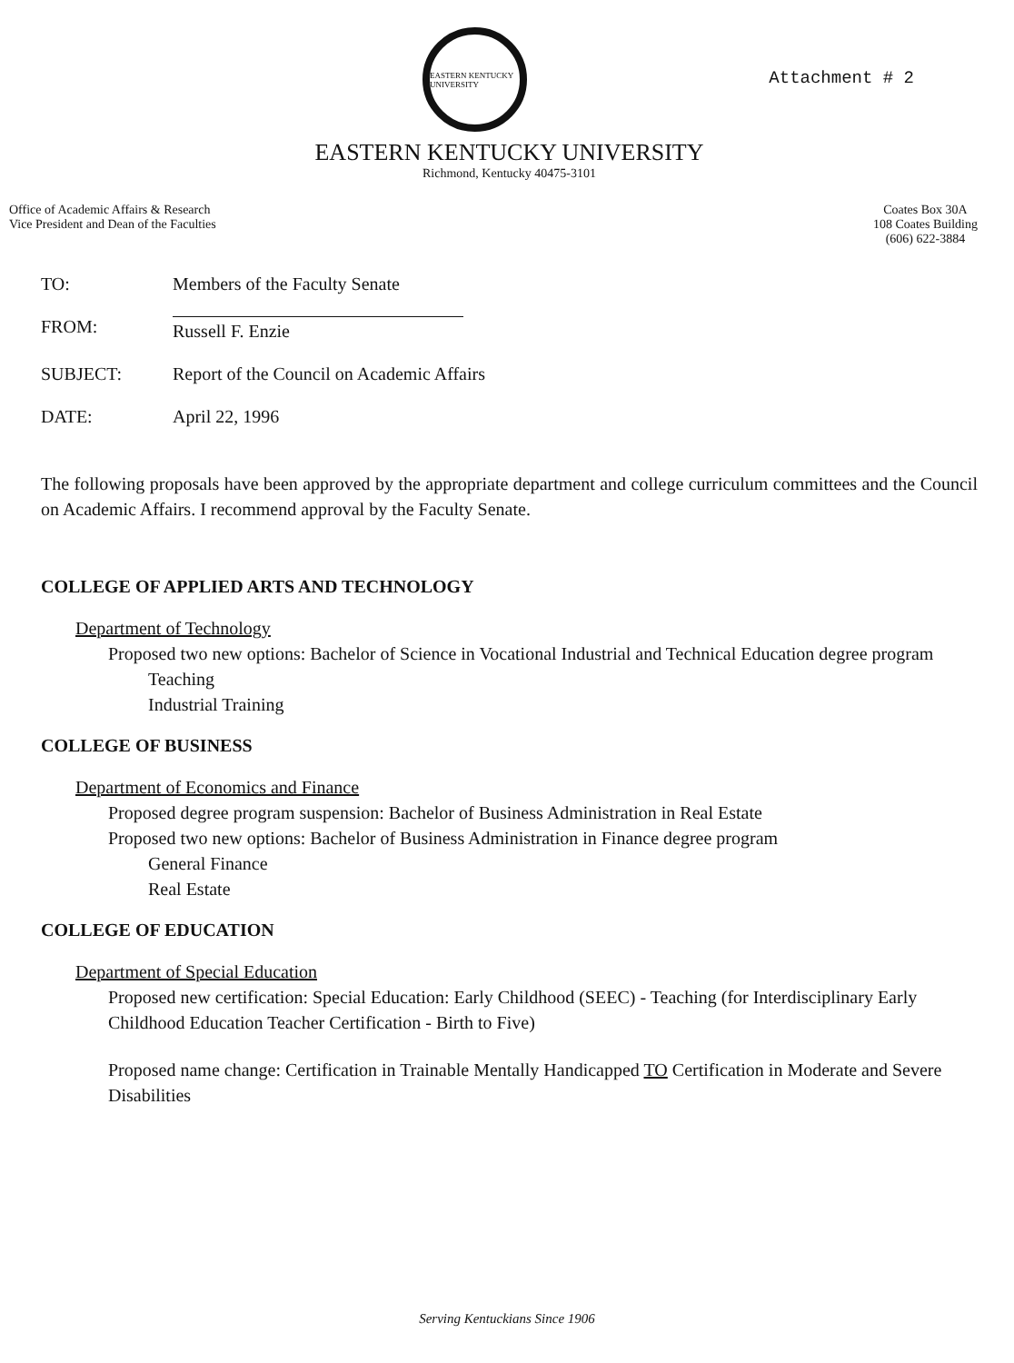EASTERN KENTUCKY UNIVERSITY
Attachment # 2
EASTERN KENTUCKY UNIVERSITY
Richmond, Kentucky 40475-3101
Office of Academic Affairs & Research
Vice President and Dean of the Faculties
Coates Box 30A
108 Coates Building
(606) 622-3884
TO: Members of the Faculty Senate
FROM: Russell F. Enzie
SUBJECT: Report of the Council on Academic Affairs
DATE: April 22, 1996
The following proposals have been approved by the appropriate department and college curriculum committees and the Council on Academic Affairs. I recommend approval by the Faculty Senate.
COLLEGE OF APPLIED ARTS AND TECHNOLOGY
Department of Technology
Proposed two new options: Bachelor of Science in Vocational Industrial and Technical Education degree program
Teaching
Industrial Training
COLLEGE OF BUSINESS
Department of Economics and Finance
Proposed degree program suspension: Bachelor of Business Administration in Real Estate
Proposed two new options: Bachelor of Business Administration in Finance degree program
General Finance
Real Estate
COLLEGE OF EDUCATION
Department of Special Education
Proposed new certification: Special Education: Early Childhood (SEEC) - Teaching (for Interdisciplinary Early Childhood Education Teacher Certification - Birth to Five)
Proposed name change: Certification in Trainable Mentally Handicapped TO Certification in Moderate and Severe Disabilities
Serving Kentuckians Since 1906